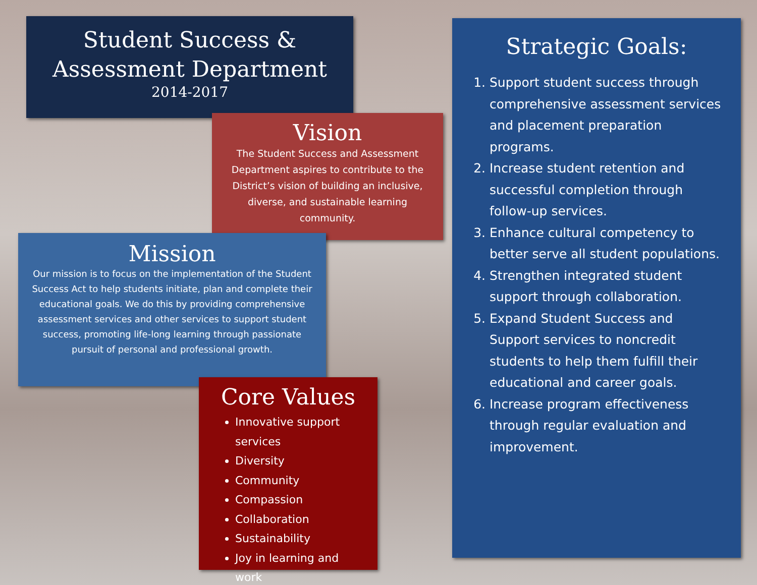Student Success &
Assessment Department
2014-2017
Vision
The Student Success and Assessment Department aspires to contribute to the District’s vision of building an inclusive, diverse, and sustainable learning community.
Mission
Our mission is to focus on the implementation of the Student Success Act to help students initiate, plan and complete their educational goals. We do this by providing comprehensive assessment services and other services to support student success, promoting life-long learning through passionate pursuit of personal and professional growth.
Core Values
Innovative support services
Diversity
Community
Compassion
Collaboration
Sustainability
Joy in learning and work
Strategic Goals:
1. Support student success through comprehensive assessment services and placement preparation programs.
2. Increase student retention and successful completion through follow-up services.
3. Enhance cultural competency to better serve all student populations.
4. Strengthen integrated student support through collaboration.
5. Expand Student Success and Support services to noncredit students to help them fulfill their educational and career goals.
6. Increase program effectiveness through regular evaluation and improvement.